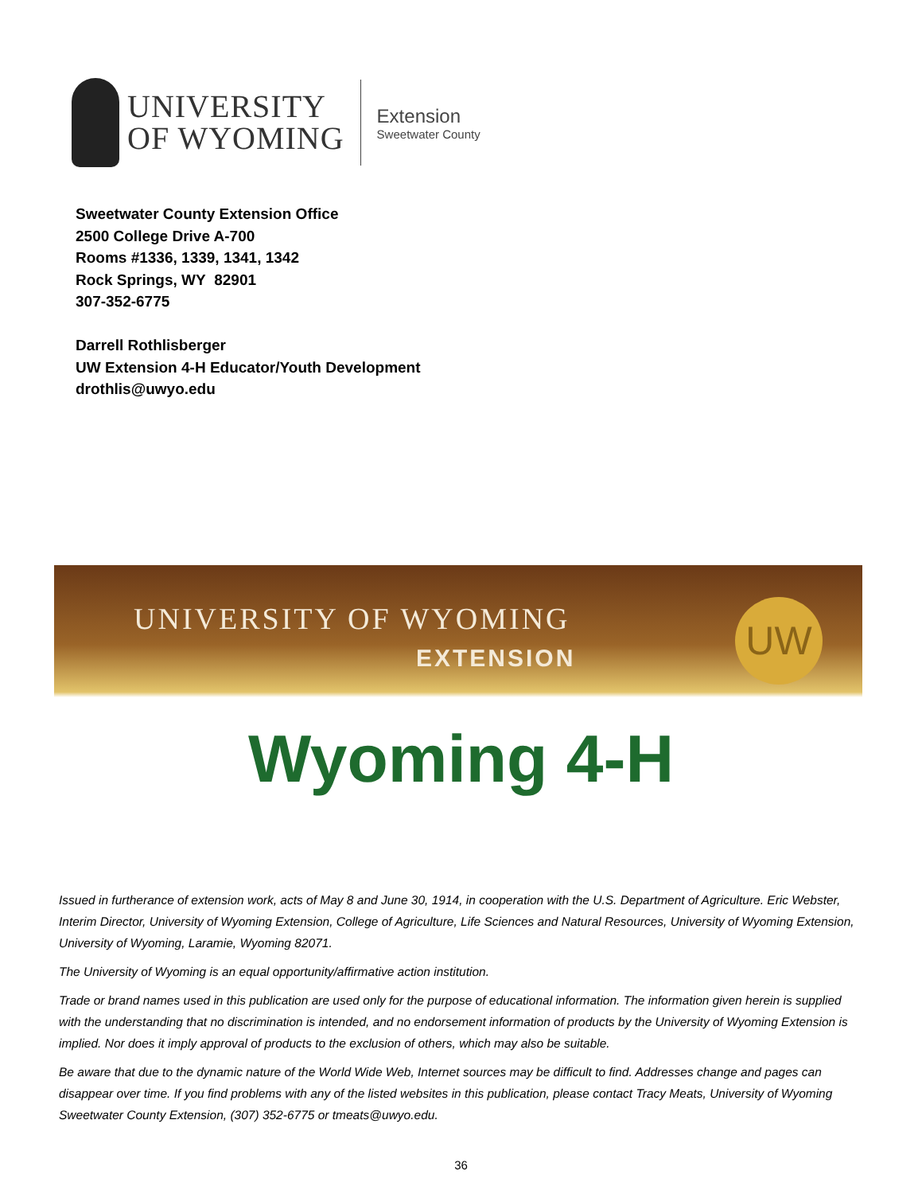UNIVERSITY
OF WYOMING
Extension
Sweetwater County
Sweetwater County Extension Office
2500 College Drive A-700
Rooms #1336, 1339, 1341, 1342
Rock Springs, WY 82901
307-352-6775
Darrell Rothlisberger
UW Extension 4-H Educator/Youth Development
drothlis@uwyo.edu
UNIVERSITY OF WYOMING
EXTENSION
UW
Wyoming 4-H
Issued in furtherance of extension work, acts of May 8 and June 30, 1914, in cooperation with the U.S. Department of Agriculture. Eric Webster, Interim Director, University of Wyoming Extension, College of Agriculture, Life Sciences and Natural Resources, University of Wyoming Extension, University of Wyoming, Laramie, Wyoming 82071.
The University of Wyoming is an equal opportunity/affirmative action institution.
Trade or brand names used in this publication are used only for the purpose of educational information. The information given herein is supplied with the understanding that no discrimination is intended, and no endorsement information of products by the University of Wyoming Extension is implied. Nor does it imply approval of products to the exclusion of others, which may also be suitable.
Be aware that due to the dynamic nature of the World Wide Web, Internet sources may be difficult to find. Addresses change and pages can disappear over time. If you find problems with any of the listed websites in this publication, please contact Tracy Meats, University of Wyoming Sweetwater County Extension, (307) 352-6775 or tmeats@uwyo.edu.
36